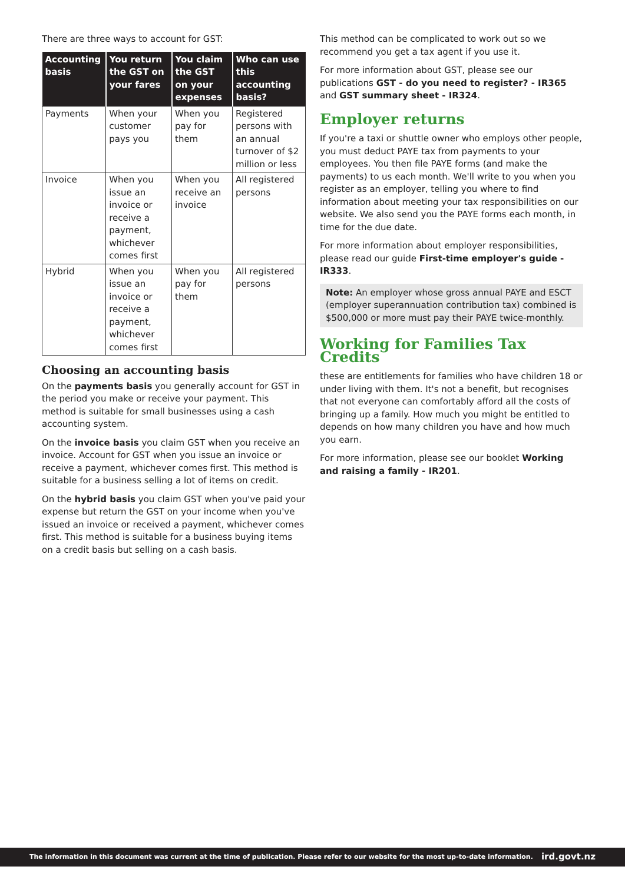There are three ways to account for GST:
| Accounting basis | You return the GST on your fares | You claim the GST on your expenses | Who can use this accounting basis? |
| --- | --- | --- | --- |
| Payments | When your customer pays you | When you pay for them | Registered persons with an annual turnover of $2 million or less |
| Invoice | When you issue an invoice or receive a payment, whichever comes first | When you receive an invoice | All registered persons |
| Hybrid | When you issue an invoice or receive a payment, whichever comes first | When you pay for them | All registered persons |
Choosing an accounting basis
On the payments basis you generally account for GST in the period you make or receive your payment. This method is suitable for small businesses using a cash accounting system.
On the invoice basis you claim GST when you receive an invoice. Account for GST when you issue an invoice or receive a payment, whichever comes first. This method is suitable for a business selling a lot of items on credit.
On the hybrid basis you claim GST when you've paid your expense but return the GST on your income when you've issued an invoice or received a payment, whichever comes first. This method is suitable for a business buying items on a credit basis but selling on a cash basis.
This method can be complicated to work out so we recommend you get a tax agent if you use it.
For more information about GST, please see our publications GST - do you need to register? - IR365 and GST summary sheet - IR324.
Employer returns
If you're a taxi or shuttle owner who employs other people, you must deduct PAYE tax from payments to your employees. You then file PAYE forms (and make the payments) to us each month. We'll write to you when you register as an employer, telling you where to find information about meeting your tax responsibilities on our website. We also send you the PAYE forms each month, in time for the due date.
For more information about employer responsibilities, please read our guide First-time employer's guide - IR333.
Note: An employer whose gross annual PAYE and ESCT (employer superannuation contribution tax) combined is $500,000 or more must pay their PAYE twice-monthly.
Working for Families Tax Credits
these are entitlements for families who have children 18 or under living with them. It's not a benefit, but recognises that not everyone can comfortably afford all the costs of bringing up a family. How much you might be entitled to depends on how many children you have and how much you earn.
For more information, please see our booklet Working and raising a family - IR201.
The information in this document was current at the time of publication. Please refer to our website for the most up-to-date information. ird.govt.nz